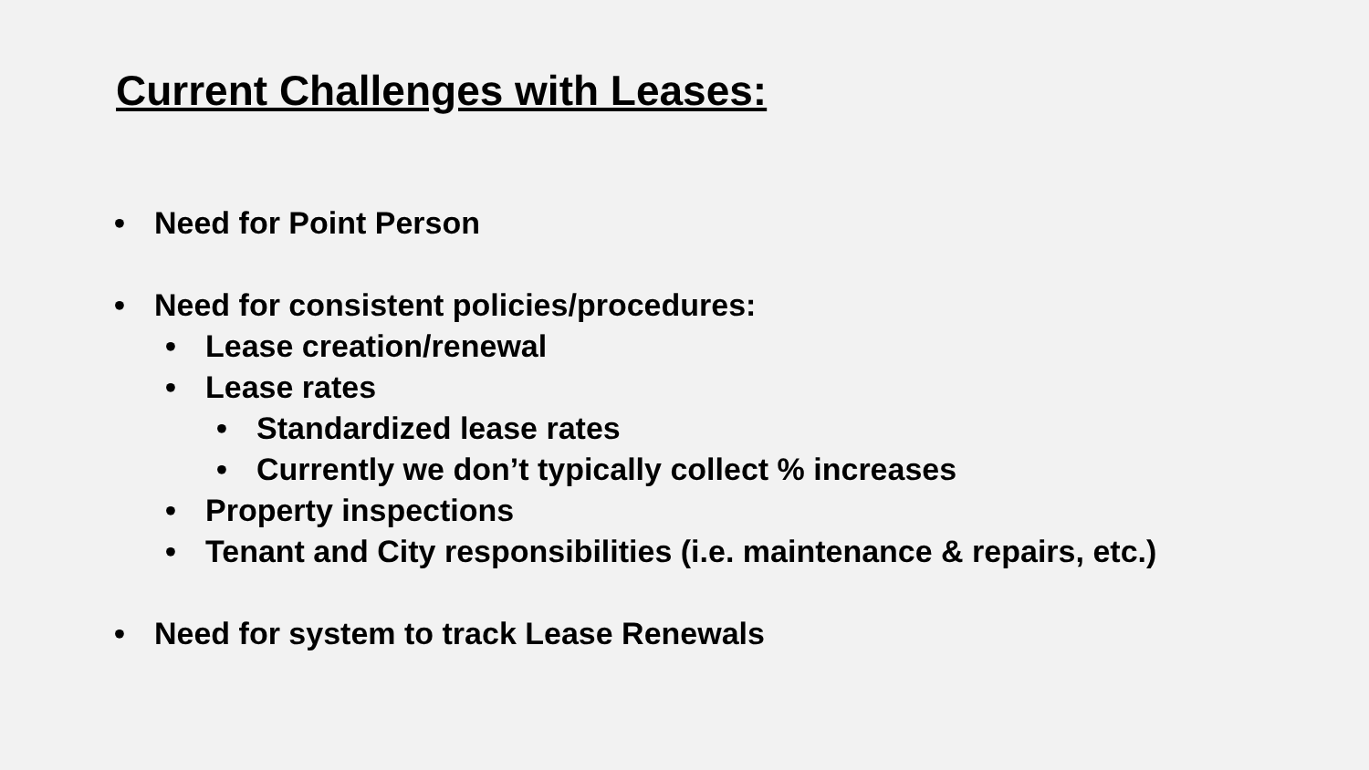Current Challenges with Leases:
• Need for Point Person
• Need for consistent policies/procedures:
• Lease creation/renewal
• Lease rates
• Standardized lease rates
• Currently we don’t typically collect % increases
• Property inspections
• Tenant and City responsibilities (i.e. maintenance & repairs, etc.)
• Need for system to track Lease Renewals